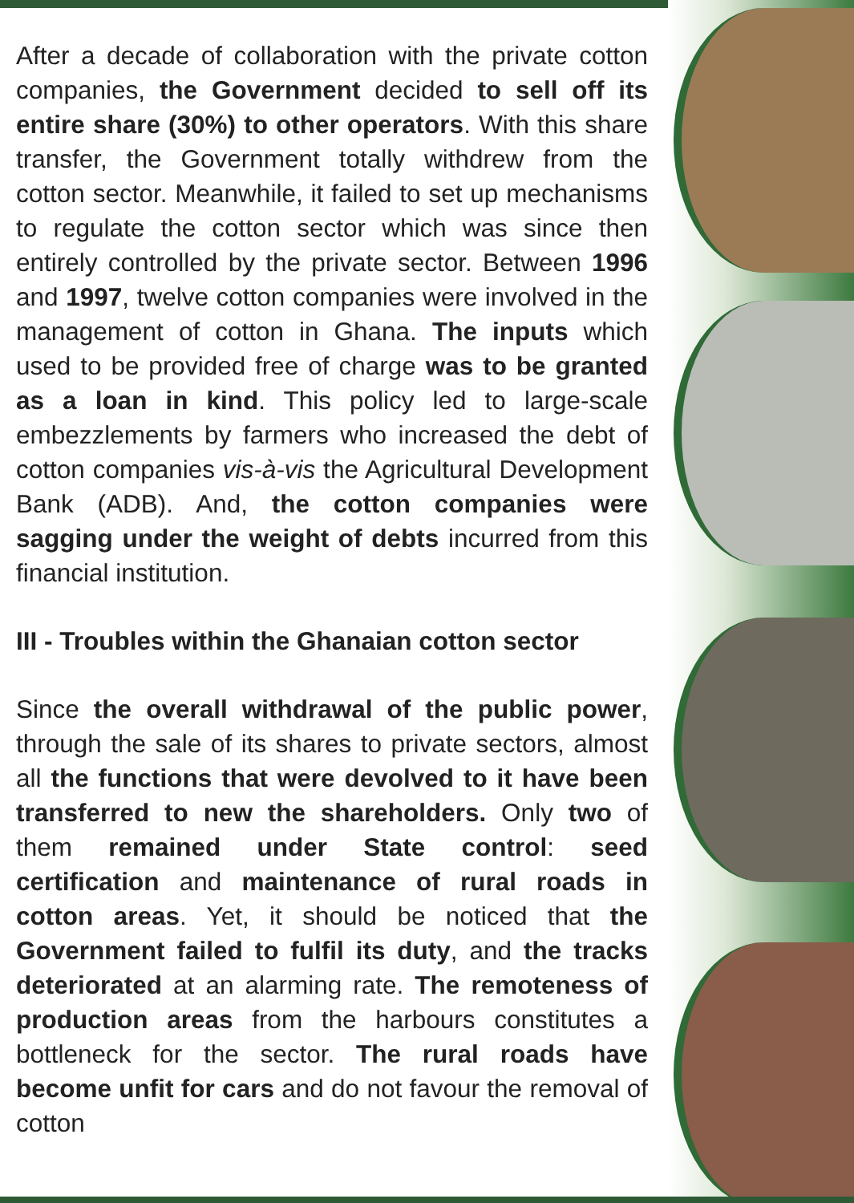After a decade of collaboration with the private cotton companies, the Government decided to sell off its entire share (30%) to other operators. With this share transfer, the Government totally withdrew from the cotton sector. Meanwhile, it failed to set up mechanisms to regulate the cotton sector which was since then entirely controlled by the private sector. Between 1996 and 1997, twelve cotton companies were involved in the management of cotton in Ghana. The inputs which used to be provided free of charge was to be granted as a loan in kind. This policy led to large-scale embezzlements by farmers who increased the debt of cotton companies vis-à-vis the Agricultural Development Bank (ADB). And, the cotton companies were sagging under the weight of debts incurred from this financial institution.
III - Troubles within the Ghanaian cotton sector
Since the overall withdrawal of the public power, through the sale of its shares to private sectors, almost all the functions that were devolved to it have been transferred to new the shareholders. Only two of them remained under State control: seed certification and maintenance of rural roads in cotton areas. Yet, it should be noticed that the Government failed to fulfil its duty, and the tracks deteriorated at an alarming rate. The remoteness of production areas from the harbours constitutes a bottleneck for the sector. The rural roads have become unfit for cars and do not favour the removal of cotton